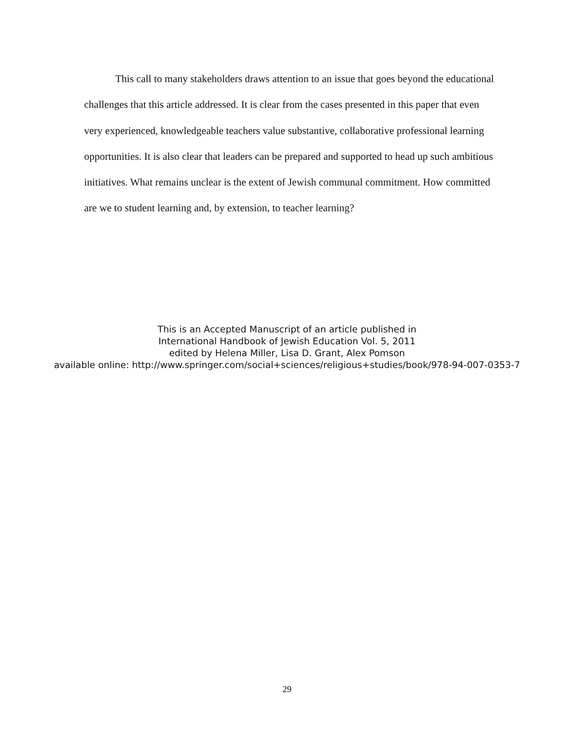This call to many stakeholders draws attention to an issue that goes beyond the educational challenges that this article addressed. It is clear from the cases presented in this paper that even very experienced, knowledgeable teachers value substantive, collaborative professional learning opportunities. It is also clear that leaders can be prepared and supported to head up such ambitious initiatives. What remains unclear is the extent of Jewish communal commitment. How committed are we to student learning and, by extension, to teacher learning?
This is an Accepted Manuscript of an article published in
International Handbook of Jewish Education Vol. 5, 2011
edited by Helena Miller, Lisa D. Grant, Alex Pomson
available online: http://www.springer.com/social+sciences/religious+studies/book/978-94-007-0353-7
29